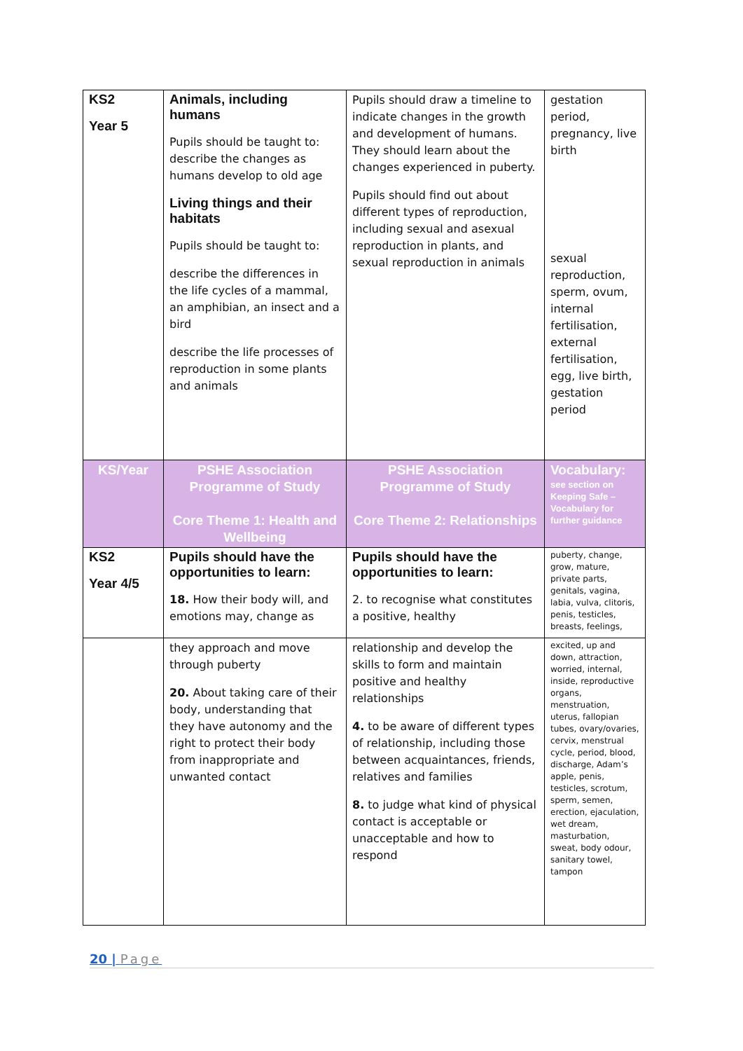| KS2 Year 5 | Animals, including humans Pupils should be taught to: describe the changes as humans develop to old age Living things and their habitats Pupils should be taught to: describe the differences in the life cycles of a mammal, an amphibian, an insect and a bird describe the life processes of reproduction in some plants and animals | Pupils should draw a timeline to indicate changes in the growth and development of humans. They should learn about the changes experienced in puberty. Pupils should find out about different types of reproduction, including sexual and asexual reproduction in plants, and sexual reproduction in animals | gestation period, pregnancy, live birth sexual reproduction, sperm, ovum, internal fertilisation, external fertilisation, egg, live birth, gestation period |
| KS/Year | PSHE Association Programme of Study Core Theme 1: Health and Wellbeing | PSHE Association Programme of Study Core Theme 2: Relationships | Vocabulary: see section on Keeping Safe – Vocabulary for further guidance |
| KS2 Year 4/5 | Pupils should have the opportunities to learn: 18. How their body will, and emotions may, change as | Pupils should have the opportunities to learn: 2. to recognise what constitutes a positive, healthy | puberty, change, grow, mature, private parts, genitals, vagina, labia, vulva, clitoris, penis, testicles, breasts, feelings, |
| | they approach and move through puberty 20. About taking care of their body, understanding that they have autonomy and the right to protect their body from inappropriate and unwanted contact | relationship and develop the skills to form and maintain positive and healthy relationships 4. to be aware of different types of relationship, including those between acquaintances, friends, relatives and families 8. to judge what kind of physical contact is acceptable or unacceptable and how to respond | excited, up and down, attraction, worried, internal, inside, reproductive organs, menstruation, uterus, fallopian tubes, ovary/ovaries, cervix, menstrual cycle, period, blood, discharge, Adam’s apple, penis, testicles, scrotum, sperm, semen, erection, ejaculation, wet dream, masturbation, sweat, body odour, sanitary towel, tampon |
20 | Page